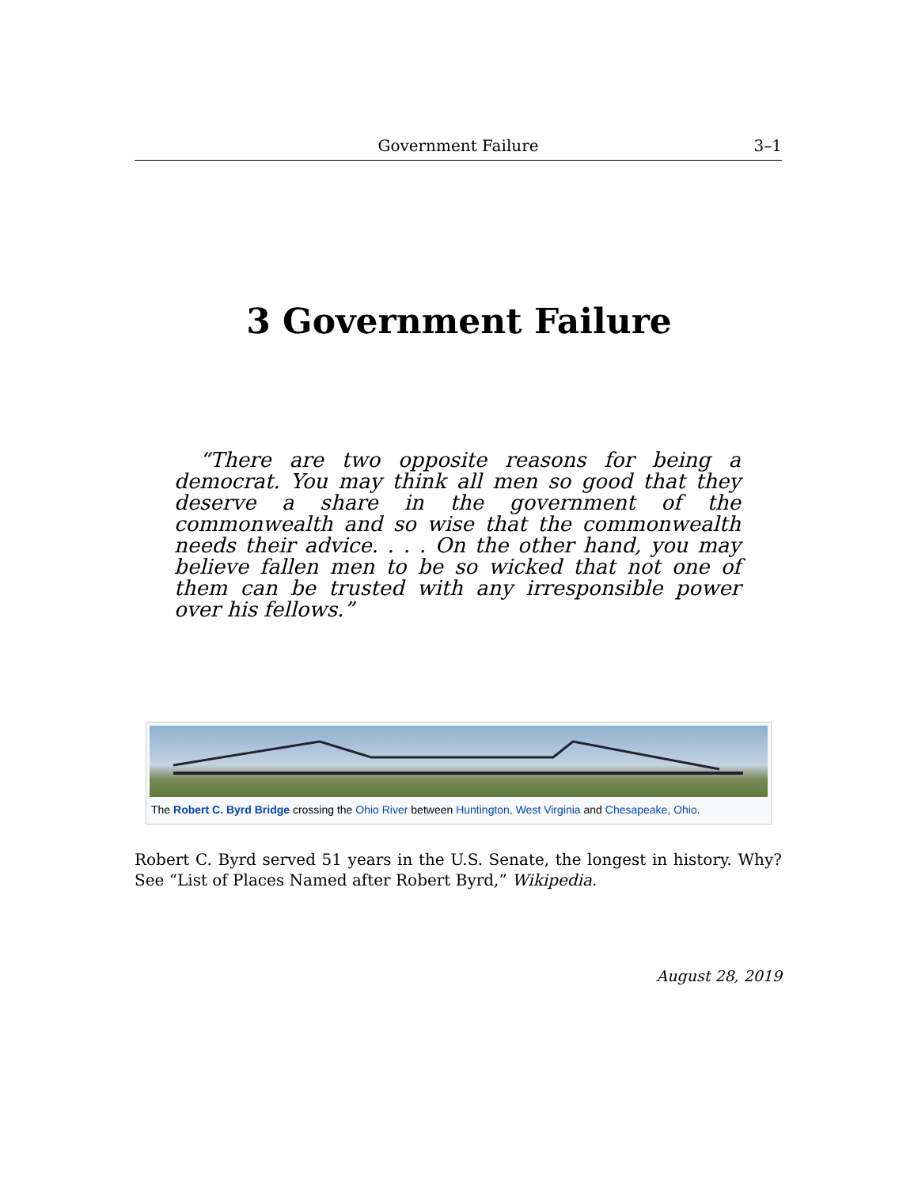Government Failure
3–1
3 Government Failure
“There are two opposite reasons for being a democrat. You may think all men so good that they deserve a share in the government of the commonwealth and so wise that the commonwealth needs their advice. . . . On the other hand, you may believe fallen men to be so wicked that not one of them can be trusted with any irresponsible power over his fellows.”
The Robert C. Byrd Bridge crossing the Ohio River between Huntington, West Virginia and Chesapeake, Ohio.
Robert C. Byrd served 51 years in the U.S. Senate, the longest in history. Why? See “List of Places Named after Robert Byrd,” Wikipedia.
August 28, 2019